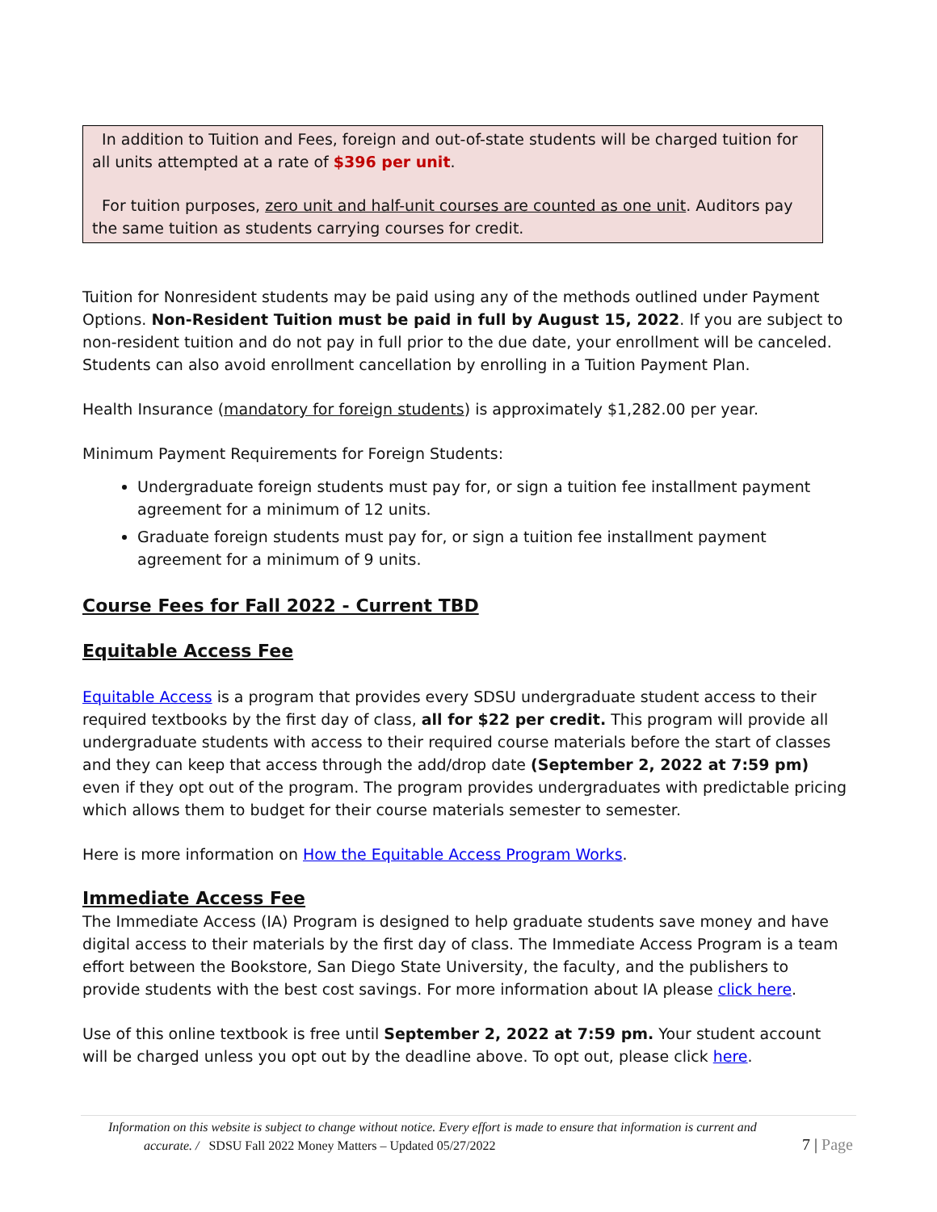In addition to Tuition and Fees, foreign and out-of-state students will be charged tuition for all units attempted at a rate of $396 per unit.
For tuition purposes, zero unit and half-unit courses are counted as one unit. Auditors pay the same tuition as students carrying courses for credit.
Tuition for Nonresident students may be paid using any of the methods outlined under Payment Options. Non-Resident Tuition must be paid in full by August 15, 2022. If you are subject to non-resident tuition and do not pay in full prior to the due date, your enrollment will be canceled. Students can also avoid enrollment cancellation by enrolling in a Tuition Payment Plan.
Health Insurance (mandatory for foreign students) is approximately $1,282.00 per year.
Minimum Payment Requirements for Foreign Students:
Undergraduate foreign students must pay for, or sign a tuition fee installment payment agreement for a minimum of 12 units.
Graduate foreign students must pay for, or sign a tuition fee installment payment agreement for a minimum of 9 units.
Course Fees for Fall 2022 - Current TBD
Equitable Access Fee
Equitable Access is a program that provides every SDSU undergraduate student access to their required textbooks by the first day of class, all for $22 per credit. This program will provide all undergraduate students with access to their required course materials before the start of classes and they can keep that access through the add/drop date (September 2, 2022 at 7:59 pm) even if they opt out of the program. The program provides undergraduates with predictable pricing which allows them to budget for their course materials semester to semester.
Here is more information on How the Equitable Access Program Works.
Immediate Access Fee
The Immediate Access (IA) Program is designed to help graduate students save money and have digital access to their materials by the first day of class. The Immediate Access Program is a team effort between the Bookstore, San Diego State University, the faculty, and the publishers to provide students with the best cost savings. For more information about IA please click here.
Use of this online textbook is free until September 2, 2022 at 7:59 pm. Your student account will be charged unless you opt out by the deadline above. To opt out, please click here.
Information on this website is subject to change without notice. Every effort is made to ensure that information is current and
accurate. / SDSU Fall 2022 Money Matters – Updated 05/27/2022
7 | Page